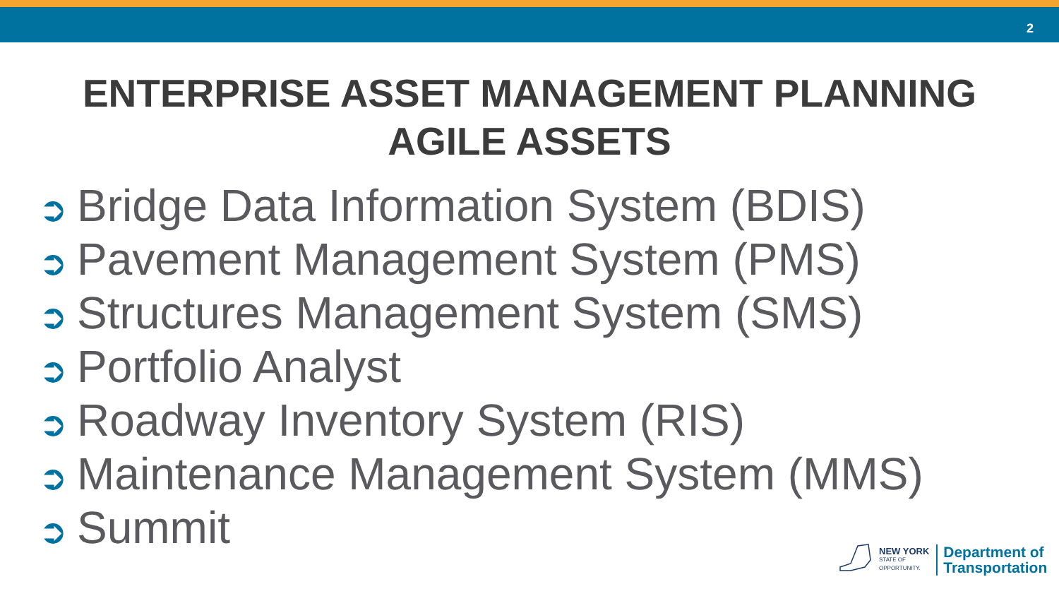2
ENTERPRISE ASSET MANAGEMENT PLANNING
AGILE ASSETS
➲ Bridge Data Information System (BDIS)
➲ Pavement Management System (PMS)
➲ Structures Management System (SMS)
➲ Portfolio Analyst
➲ Roadway Inventory System (RIS)
➲ Maintenance Management System (MMS)
➲ Summit
NEW YORK
STATE OF
OPPORTUNITY.
Department of
Transportation